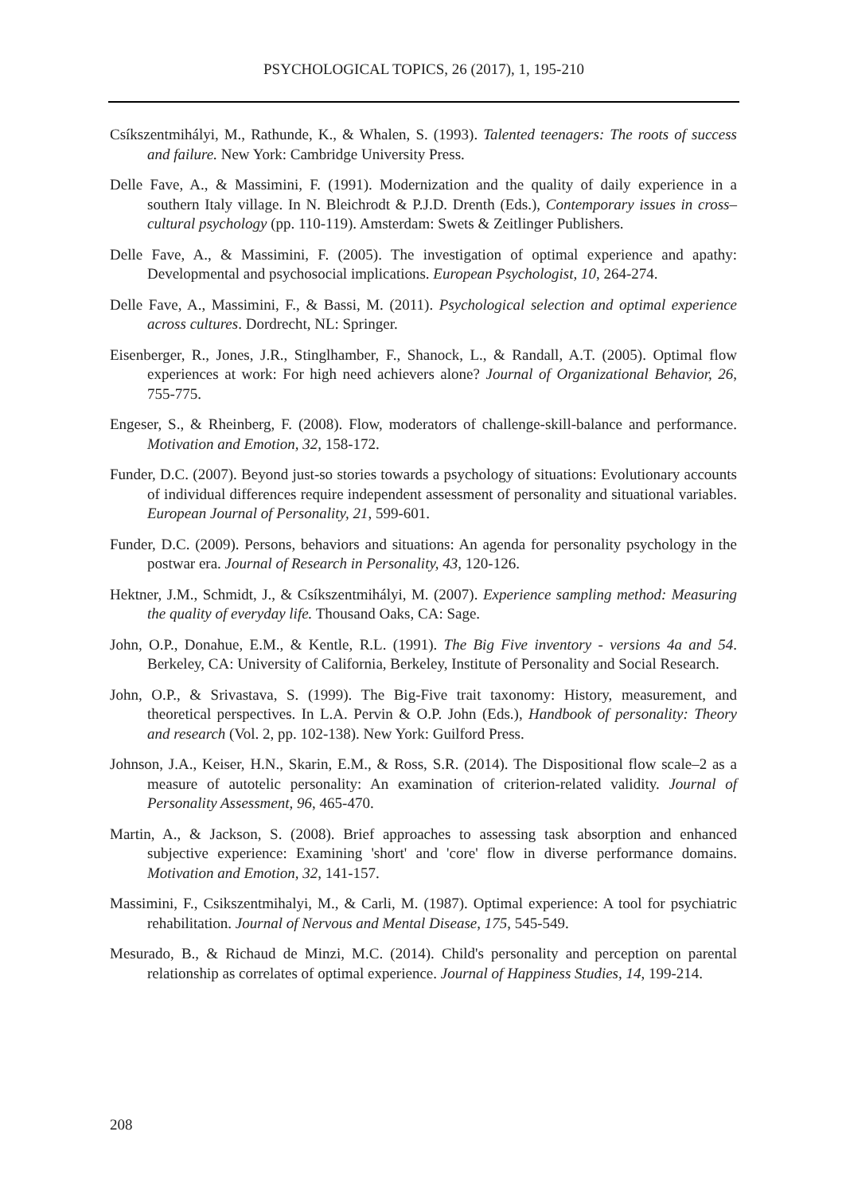PSYCHOLOGICAL TOPICS, 26 (2017), 1, 195-210
Csíkszentmihályi, M., Rathunde, K., & Whalen, S. (1993). Talented teenagers: The roots of success and failure. New York: Cambridge University Press.
Delle Fave, A., & Massimini, F. (1991). Modernization and the quality of daily experience in a southern Italy village. In N. Bleichrodt & P.J.D. Drenth (Eds.), Contemporary issues in cross–cultural psychology (pp. 110-119). Amsterdam: Swets & Zeitlinger Publishers.
Delle Fave, A., & Massimini, F. (2005). The investigation of optimal experience and apathy: Developmental and psychosocial implications. European Psychologist, 10, 264-274.
Delle Fave, A., Massimini, F., & Bassi, M. (2011). Psychological selection and optimal experience across cultures. Dordrecht, NL: Springer.
Eisenberger, R., Jones, J.R., Stinglhamber, F., Shanock, L., & Randall, A.T. (2005). Optimal flow experiences at work: For high need achievers alone? Journal of Organizational Behavior, 26, 755-775.
Engeser, S., & Rheinberg, F. (2008). Flow, moderators of challenge-skill-balance and performance. Motivation and Emotion, 32, 158-172.
Funder, D.C. (2007). Beyond just-so stories towards a psychology of situations: Evolutionary accounts of individual differences require independent assessment of personality and situational variables. European Journal of Personality, 21, 599-601.
Funder, D.C. (2009). Persons, behaviors and situations: An agenda for personality psychology in the postwar era. Journal of Research in Personality, 43, 120-126.
Hektner, J.M., Schmidt, J., & Csíkszentmihályi, M. (2007). Experience sampling method: Measuring the quality of everyday life. Thousand Oaks, CA: Sage.
John, O.P., Donahue, E.M., & Kentle, R.L. (1991). The Big Five inventory - versions 4a and 54. Berkeley, CA: University of California, Berkeley, Institute of Personality and Social Research.
John, O.P., & Srivastava, S. (1999). The Big-Five trait taxonomy: History, measurement, and theoretical perspectives. In L.A. Pervin & O.P. John (Eds.), Handbook of personality: Theory and research (Vol. 2, pp. 102-138). New York: Guilford Press.
Johnson, J.A., Keiser, H.N., Skarin, E.M., & Ross, S.R. (2014). The Dispositional flow scale–2 as a measure of autotelic personality: An examination of criterion-related validity. Journal of Personality Assessment, 96, 465-470.
Martin, A., & Jackson, S. (2008). Brief approaches to assessing task absorption and enhanced subjective experience: Examining 'short' and 'core' flow in diverse performance domains. Motivation and Emotion, 32, 141-157.
Massimini, F., Csikszentmihalyi, M., & Carli, M. (1987). Optimal experience: A tool for psychiatric rehabilitation. Journal of Nervous and Mental Disease, 175, 545-549.
Mesurado, B., & Richaud de Minzi, M.C. (2014). Child's personality and perception on parental relationship as correlates of optimal experience. Journal of Happiness Studies, 14, 199-214.
208